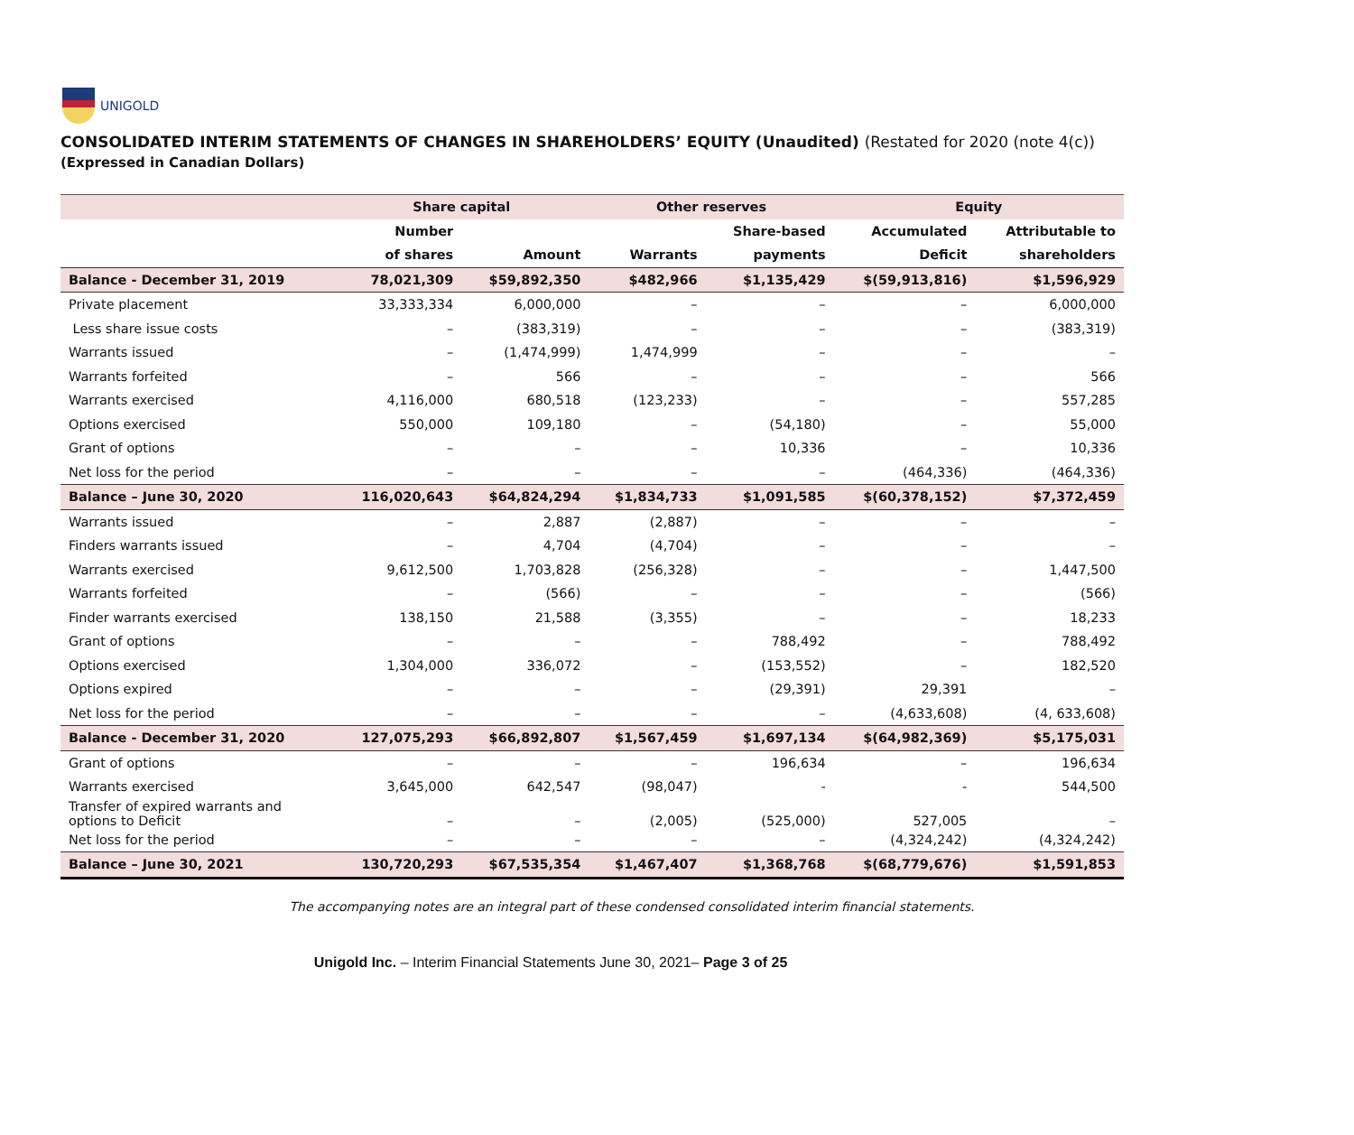UNIGOLD
CONSOLIDATED INTERIM STATEMENTS OF CHANGES IN SHAREHOLDERS’ EQUITY (Unaudited) (Restated for 2020 (note 4(c))
(Expressed in Canadian Dollars)
| | Share capital | | Other reserves | | Equity | |
| --- | --- | --- | --- | --- | --- | --- |
| | Number | | | Share-based | Accumulated | Attributable to |
| | of shares | Amount | Warrants | payments | Deficit | shareholders |
| Balance - December 31, 2019 | 78,021,309 | $59,892,350 | $482,966 | $1,135,429 | $(59,913,816) | $1,596,929 |
| Private placement | 33,333,334 | 6,000,000 | – | – | – | 6,000,000 |
| Less share issue costs | – | (383,319) | – | – | – | (383,319) |
| Warrants issued | – | (1,474,999) | 1,474,999 | – | – | – |
| Warrants forfeited | – | 566 | – | – | – | 566 |
| Warrants exercised | 4,116,000 | 680,518 | (123,233) | – | – | 557,285 |
| Options exercised | 550,000 | 109,180 | – | (54,180) | – | 55,000 |
| Grant of options | – | – | – | 10,336 | – | 10,336 |
| Net loss for the period | – | – | – | – | (464,336) | (464,336) |
| Balance – June 30, 2020 | 116,020,643 | $64,824,294 | $1,834,733 | $1,091,585 | $(60,378,152) | $7,372,459 |
| Warrants issued | – | 2,887 | (2,887) | – | – | – |
| Finders warrants issued | – | 4,704 | (4,704) | – | – | – |
| Warrants exercised | 9,612,500 | 1,703,828 | (256,328) | – | – | 1,447,500 |
| Warrants forfeited | – | (566) | – | – | – | (566) |
| Finder warrants exercised | 138,150 | 21,588 | (3,355) | – | – | 18,233 |
| Grant of options | – | – | – | 788,492 | – | 788,492 |
| Options exercised | 1,304,000 | 336,072 | – | (153,552) | – | 182,520 |
| Options expired | – | – | – | (29,391) | 29,391 | – |
| Net loss for the period | – | – | – | – | (4,633,608) | (4, 633,608) |
| Balance - December 31, 2020 | 127,075,293 | $66,892,807 | $1,567,459 | $1,697,134 | $(64,982,369) | $5,175,031 |
| Grant of options | – | – | – | 196,634 | – | 196,634 |
| Warrants exercised | 3,645,000 | 642,547 | (98,047) | - | - | 544,500 |
| Transfer of expired warrants and options to Deficit | – | – | (2,005) | (525,000) | 527,005 | – |
| Net loss for the period | – | – | – | – | (4,324,242) | (4,324,242) |
| Balance – June 30, 2021 | 130,720,293 | $67,535,354 | $1,467,407 | $1,368,768 | $(68,779,676) | $1,591,853 |
The accompanying notes are an integral part of these condensed consolidated interim financial statements.
Unigold Inc. – Interim Financial Statements June 30, 2021– Page 3 of 25